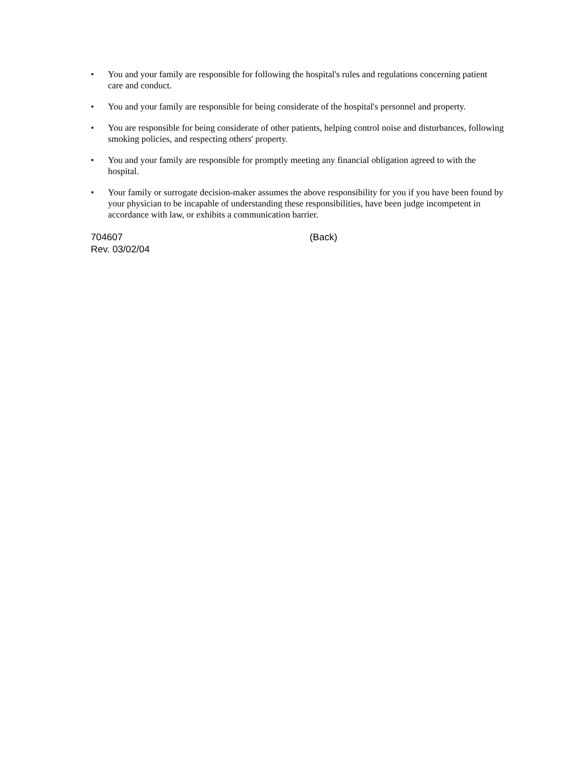• You and your family are responsible for following the hospital's rules and regulations concerning patient care and conduct.
• You and your family are responsible for being considerate of the hospital's personnel and property.
• You are responsible for being considerate of other patients, helping control noise and disturbances, following smoking policies, and respecting others' property.
• You and your family are responsible for promptly meeting any financial obligation agreed to with the hospital.
• Your family or surrogate decision-maker assumes the above responsibility for you if you have been found by your physician to be incapable of understanding these responsibilities, have been judge incompetent in accordance with law, or exhibits a communication barrier.
704607 (Back)
Rev. 03/02/04